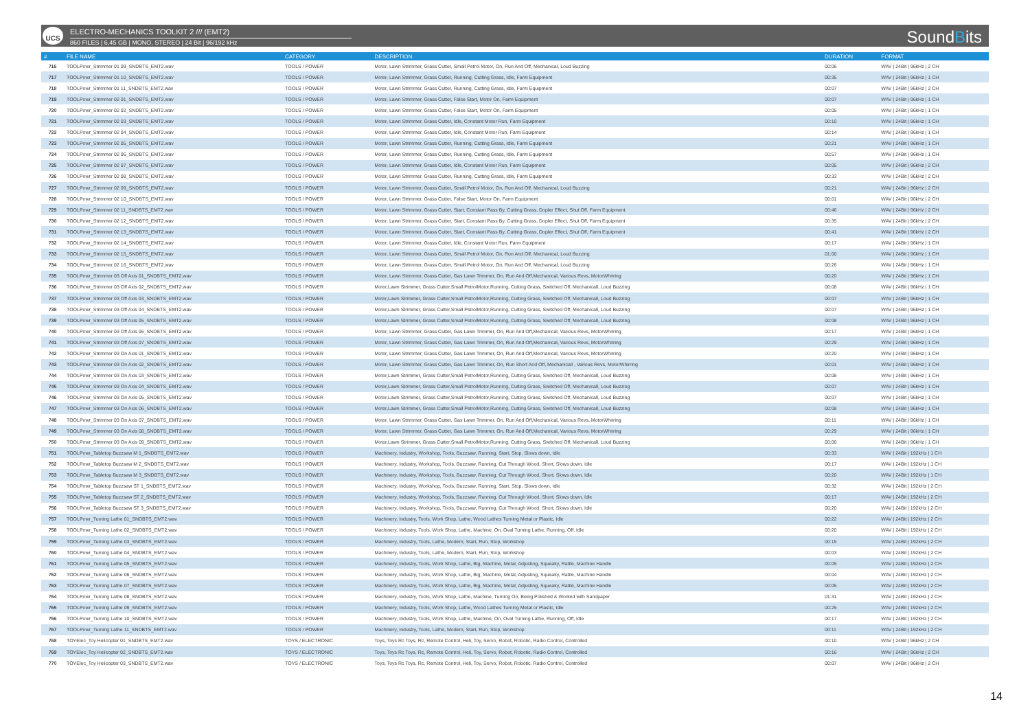UCS
ELECTRO-MECHANICS TOOLKIT 2 /// (EMT2)
860 FILES | 6,45 GB | MONO, STEREO | 24 Bit | 96/192 kHz SoundBits
| # | FILE NAME | CATEGORY | DESCRIPTION | DURATION | FORMAT |
| --- | --- | --- | --- | --- | --- |
| 716 | TOOLPowr_Strimmer 01 09_SNDBTS_EMT2.wav | TOOLS / POWER | Motor, Lawn Strimmer, Grass Cutter, Small Petrol Motor, On, Run And Off, Mechanical, Loud Buzzing | 00:06 | WAV / 24Bit / 96kHz / 2 CH |
| 717 | TOOLPowr_Strimmer 01 10_SNDBTS_EMT2.wav | TOOLS / POWER | Motor, Lawn Strimmer, Grass Cutter, Running, Cutting Grass, Idle, Farm Equipment | 00:35 | WAV / 24Bit / 96kHz / 1 CH |
| 718 | TOOLPowr_Strimmer 01 11_SNDBTS_EMT2.wav | TOOLS / POWER | Motor, Lawn Strimmer, Grass Cutter, Running, Cutting Grass, Idle, Farm Equipment | 00:07 | WAV / 24Bit / 96kHz / 2 CH |
| 719 | TOOLPowr_Strimmer 02 01_SNDBTS_EMT2.wav | TOOLS / POWER | Motor, Lawn Strimmer, Grass Cutter, False Start, Motor On, Farm Equipment | 00:07 | WAV / 24Bit / 96kHz / 1 CH |
| 720 | TOOLPowr_Strimmer 02 02_SNDBTS_EMT2.wav | TOOLS / POWER | Motor, Lawn Strimmer, Grass Cutter, False Start, Motor On, Farm Equipment | 00:05 | WAV / 24Bit / 96kHz / 1 CH |
| 721 | TOOLPowr_Strimmer 02 03_SNDBTS_EMT2.wav | TOOLS / POWER | Motor, Lawn Strimmer, Grass Cutter, Idle, Constant Motor Run, Farm Equipment | 00:10 | WAV / 24Bit / 96kHz / 1 CH |
| 722 | TOOLPowr_Strimmer 02 04_SNDBTS_EMT2.wav | TOOLS / POWER | Motor, Lawn Strimmer, Grass Cutter, Idle, Constant Motor Run, Farm Equipment | 00:14 | WAV / 24Bit / 96kHz / 1 CH |
| 723 | TOOLPowr_Strimmer 02 05_SNDBTS_EMT2.wav | TOOLS / POWER | Motor, Lawn Strimmer, Grass Cutter, Running, Cutting Grass, Idle, Farm Equipment | 00:21 | WAV / 24Bit / 96kHz / 1 CH |
| 724 | TOOLPowr_Strimmer 02 06_SNDBTS_EMT2.wav | TOOLS / POWER | Motor, Lawn Strimmer, Grass Cutter, Running, Cutting Grass, Idle, Farm Equipment | 00:57 | WAV / 24Bit / 96kHz / 1 CH |
| 725 | TOOLPowr_Strimmer 02 07_SNDBTS_EMT2.wav | TOOLS / POWER | Motor, Lawn Strimmer, Grass Cutter, Idle, Constant Motor Run, Farm Equipment | 00:05 | WAV / 24Bit / 96kHz / 2 CH |
| 726 | TOOLPowr_Strimmer 02 08_SNDBTS_EMT2.wav | TOOLS / POWER | Motor, Lawn Strimmer, Grass Cutter, Running, Cutting Grass, Idle, Farm Equipment | 00:33 | WAV / 24Bit / 96kHz / 2 CH |
| 727 | TOOLPowr_Strimmer 02 09_SNDBTS_EMT2.wav | TOOLS / POWER | Motor, Lawn Strimmer, Grass Cutter, Small Petrol Motor, On, Run And Off, Mechanical, Loud Buzzing | 00:21 | WAV / 24Bit / 96kHz / 2 CH |
| 728 | TOOLPowr_Strimmer 02 10_SNDBTS_EMT2.wav | TOOLS / POWER | Motor, Lawn Strimmer, Grass Cutter, False Start, Motor On, Farm Equipment | 00:01 | WAV / 24Bit / 96kHz / 2 CH |
| 729 | TOOLPowr_Strimmer 02 11_SNDBTS_EMT2.wav | TOOLS / POWER | Motor, Lawn Strimmer, Grass Cutter, Start, Constant Pass By, Cutting Grass, Dopler Effect, Shut Off, Farm Equipment | 00:46 | WAV / 24Bit / 96kHz / 2 CH |
| 730 | TOOLPowr_Strimmer 02 12_SNDBTS_EMT2.wav | TOOLS / POWER | Motor, Lawn Strimmer, Grass Cutter, Start, Constant Pass By, Cutting Grass, Dopler Effect, Shut Off, Farm Equipment | 00:35 | WAV / 24Bit / 96kHz / 2 CH |
| 731 | TOOLPowr_Strimmer 02 13_SNDBTS_EMT2.wav | TOOLS / POWER | Motor, Lawn Strimmer, Grass Cutter, Start, Constant Pass By, Cutting Grass, Dopler Effect, Shut Off, Farm Equipment | 00:41 | WAV / 24Bit / 96kHz / 2 CH |
| 732 | TOOLPowr_Strimmer 02 14_SNDBTS_EMT2.wav | TOOLS / POWER | Motor, Lawn Strimmer, Grass Cutter, Idle, Constant Motor Run, Farm Equipment | 00:17 | WAV / 24Bit / 96kHz / 1 CH |
| 733 | TOOLPowr_Strimmer 02 15_SNDBTS_EMT2.wav | TOOLS / POWER | Motor, Lawn Strimmer, Grass Cutter, Small Petrol Motor, On, Run And Off, Mechanical, Loud Buzzing | 01:00 | WAV / 24Bit / 96kHz / 1 CH |
| 734 | TOOLPowr_Strimmer 02 16_SNDBTS_EMT2.wav | TOOLS / POWER | Motor, Lawn Strimmer, Grass Cutter, Small Petrol Motor, On, Run And Off, Mechanical, Loud Buzzing | 00:26 | WAV / 24Bit / 96kHz / 1 CH |
| 735 | TOOLPowr_Strimmer 03 Off Axis 01_SNDBTS_EMT2.wav | TOOLS / POWER | Motor, Lawn Strimmer, Grass Cutter, Gas Lawn Trimmer, On, Run And Off,Mechanical, Various Revs, MotorWhirring | 00:20 | WAV / 24Bit / 96kHz / 1 CH |
| 736 | TOOLPowr_Strimmer 03 Off Axis 02_SNDBTS_EMT2.wav | TOOLS / POWER | Motor,Lawn Strimmer, Grass Cutter,Small PetrolMotor,Running, Cutting Grass, Switched Off, Mechanicall, Loud Buzzing | 00:08 | WAV / 24Bit / 96kHz / 1 CH |
| 737 | TOOLPowr_Strimmer 03 Off Axis 03_SNDBTS_EMT2.wav | TOOLS / POWER | Motor,Lawn Strimmer, Grass Cutter,Small PetrolMotor,Running, Cutting Grass, Switched Off, Mechanicall, Loud Buzzing | 00:07 | WAV / 24Bit / 96kHz / 1 CH |
| 738 | TOOLPowr_Strimmer 03 Off Axis 04_SNDBTS_EMT2.wav | TOOLS / POWER | Motor,Lawn Strimmer, Grass Cutter,Small PetrolMotor,Running, Cutting Grass, Switched Off, Mechanicall, Loud Buzzing | 00:07 | WAV / 24Bit / 96kHz / 1 CH |
| 739 | TOOLPowr_Strimmer 03 Off Axis 05_SNDBTS_EMT2.wav | TOOLS / POWER | Motor,Lawn Strimmer, Grass Cutter,Small PetrolMotor,Running, Cutting Grass, Switched Off, Mechanicall, Loud Buzzing | 00:08 | WAV / 24Bit / 96kHz / 1 CH |
| 740 | TOOLPowr_Strimmer 03 Off Axis 06_SNDBTS_EMT2.wav | TOOLS / POWER | Motor, Lawn Strimmer, Grass Cutter, Gas Lawn Trimmer, On, Run And Off,Mechanical, Various Revs, MotorWhirring | 00:17 | WAV / 24Bit / 96kHz / 1 CH |
| 741 | TOOLPowr_Strimmer 03 Off Axis 07_SNDBTS_EMT2.wav | TOOLS / POWER | Motor, Lawn Strimmer, Grass Cutter, Gas Lawn Trimmer, On, Run And Off,Mechanical, Various Revs, MotorWhirring | 00:29 | WAV / 24Bit / 96kHz / 1 CH |
| 742 | TOOLPowr_Strimmer 03 On Axis 01_SNDBTS_EMT2.wav | TOOLS / POWER | Motor, Lawn Strimmer, Grass Cutter, Gas Lawn Trimmer, On, Run And Off,Mechanical, Various Revs, MotorWhirring | 00:20 | WAV / 24Bit / 96kHz / 1 CH |
| 743 | TOOLPowr_Strimmer 03 On Axis 02_SNDBTS_EMT2.wav | TOOLS / POWER | Motor, Lawn Strimmer, Grass Cutter, Gas Lawn Trimmer, On, Run Short And Off, Mechanicall , Various Revs, MotorWhirring | 00:01 | WAV / 24Bit / 96kHz / 1 CH |
| 744 | TOOLPowr_Strimmer 03 On Axis 03_SNDBTS_EMT2.wav | TOOLS / POWER | Motor,Lawn Strimmer, Grass Cutter,Small PetrolMotor,Running, Cutting Grass, Switched Off, Mechanicall, Loud Buzzing | 00:08 | WAV / 24Bit / 96kHz / 1 CH |
| 745 | TOOLPowr_Strimmer 03 On Axis 04_SNDBTS_EMT2.wav | TOOLS / POWER | Motor,Lawn Strimmer, Grass Cutter,Small PetrolMotor,Running, Cutting Grass, Switched Off, Mechanicall, Loud Buzzing | 00:07 | WAV / 24Bit / 96kHz / 1 CH |
| 746 | TOOLPowr_Strimmer 03 On Axis 05_SNDBTS_EMT2.wav | TOOLS / POWER | Motor,Lawn Strimmer, Grass Cutter,Small PetrolMotor,Running, Cutting Grass, Switched Off, Mechanicall, Loud Buzzing | 00:07 | WAV / 24Bit / 96kHz / 1 CH |
| 747 | TOOLPowr_Strimmer 03 On Axis 06_SNDBTS_EMT2.wav | TOOLS / POWER | Motor,Lawn Strimmer, Grass Cutter,Small PetrolMotor,Running, Cutting Grass, Switched Off, Mechanicall, Loud Buzzing | 00:08 | WAV / 24Bit / 96kHz / 1 CH |
| 748 | TOOLPowr_Strimmer 03 On Axis 07_SNDBTS_EMT2.wav | TOOLS / POWER | Motor, Lawn Strimmer, Grass Cutter, Gas Lawn Trimmer, On, Run And Off,Mechanical, Various Revs, MotorWhirring | 00:11 | WAV / 24Bit / 96kHz / 1 CH |
| 749 | TOOLPowr_Strimmer 03 On Axis 08_SNDBTS_EMT2.wav | TOOLS / POWER | Motor, Lawn Strimmer, Grass Cutter, Gas Lawn Trimmer, On, Run And Off,Mechanical, Various Revs, MotorWhirring | 00:29 | WAV / 24Bit / 96kHz / 1 CH |
| 750 | TOOLPowr_Strimmer 03 On Axis 09_SNDBTS_EMT2.wav | TOOLS / POWER | Motor,Lawn Strimmer, Grass Cutter,Small PetrolMotor,Running, Cutting Grass, Switched Off, Mechanicall, Loud Buzzing | 00:06 | WAV / 24Bit / 96kHz / 1 CH |
| 751 | TOOLPowr_Tabletop Buzzsaw M 1_SNDBTS_EMT2.wav | TOOLS / POWER | Machinery, Industry, Workshop, Tools, Buzzsaw, Running, Start, Stop, Slows down, Idle | 00:33 | WAV / 24Bit / 192kHz / 1 CH |
| 752 | TOOLPowr_Tabletop Buzzsaw M 2_SNDBTS_EMT2.wav | TOOLS / POWER | Machinery, Industry, Workshop, Tools, Buzzsaw, Running, Cut Through Wood, Short, Slows down, Idle | 00:17 | WAV / 24Bit / 192kHz / 1 CH |
| 753 | TOOLPowr_Tabletop Buzzsaw M 3_SNDBTS_EMT2.wav | TOOLS / POWER | Machinery, Industry, Workshop, Tools, Buzzsaw, Running, Cut Through Wood, Short, Slows down, Idle | 00:20 | WAV / 24Bit / 192kHz / 1 CH |
| 754 | TOOLPowr_Tabletop Buzzsaw ST 1_SNDBTS_EMT2.wav | TOOLS / POWER | Machinery, Industry, Workshop, Tools, Buzzsaw, Running, Start, Stop, Slows down, Idle | 00:32 | WAV / 24Bit / 192kHz / 2 CH |
| 755 | TOOLPowr_Tabletop Buzzsaw ST 2_SNDBTS_EMT2.wav | TOOLS / POWER | Machinery, Industry, Workshop, Tools, Buzzsaw, Running, Cut Through Wood, Short, Slows down, Idle | 00:17 | WAV / 24Bit / 192kHz / 2 CH |
| 756 | TOOLPowr_Tabletop Buzzsaw ST 3_SNDBTS_EMT2.wav | TOOLS / POWER | Machinery, Industry, Workshop, Tools, Buzzsaw, Running, Cut Through Wood, Short, Slows down, Idle | 00:20 | WAV / 24Bit / 192kHz / 2 CH |
| 757 | TOOLPowr_Turning Lathe 01_SNDBTS_EMT2.wav | TOOLS / POWER | Machinery, Industry, Tools, Work Shop, Lathe, Wood Lathes Turning Metal or Plastic, Idle | 00:22 | WAV / 24Bit / 192kHz / 2 CH |
| 758 | TOOLPowr_Turning Lathe 02_SNDBTS_EMT2.wav | TOOLS / POWER | Machinery, Industry, Tools, Work Shop, Lathe, Machine, On, Oval Turning Lathe, Running, Off, Idle | 00:20 | WAV / 24Bit / 192kHz / 2 CH |
| 759 | TOOLPowr_Turning Lathe 03_SNDBTS_EMT2.wav | TOOLS / POWER | Machinery, Industry, Tools, Lathe, Modern, Start, Run, Stop, Workshop | 00:15 | WAV / 24Bit / 192kHz / 2 CH |
| 760 | TOOLPowr_Turning Lathe 04_SNDBTS_EMT2.wav | TOOLS / POWER | Machinery, Industry, Tools, Lathe, Modern, Start, Run, Stop, Workshop | 00:03 | WAV / 24Bit / 192kHz / 2 CH |
| 761 | TOOLPowr_Turning Lathe 05_SNDBTS_EMT2.wav | TOOLS / POWER | Machinery, Industry, Tools, Work Shop, Lathe, Big, Machine, Metal, Adjusting, Squeaky, Rattle, Machine Handle | 00:05 | WAV / 24Bit / 192kHz / 2 CH |
| 762 | TOOLPowr_Turning Lathe 06_SNDBTS_EMT2.wav | TOOLS / POWER | Machinery, Industry, Tools, Work Shop, Lathe, Big, Machine, Metal, Adjusting, Squeaky, Rattle, Machine Handle | 00:04 | WAV / 24Bit / 192kHz / 2 CH |
| 763 | TOOLPowr_Turning Lathe 07_SNDBTS_EMT2.wav | TOOLS / POWER | Machinery, Industry, Tools, Work Shop, Lathe, Big, Machine, Metal, Adjusting, Squeaky, Rattle, Machine Handle | 00:05 | WAV / 24Bit / 192kHz / 2 CH |
| 764 | TOOLPowr_Turning Lathe 08_SNDBTS_EMT2.wav | TOOLS / POWER | Machinery, Industry, Tools, Work Shop, Lathe, Machine, Turning On, Being Polished & Worked with Sandpaper | 01:31 | WAV / 24Bit / 192kHz / 2 CH |
| 765 | TOOLPowr_Turning Lathe 09_SNDBTS_EMT2.wav | TOOLS / POWER | Machinery, Industry, Tools, Work Shop, Lathe, Wood Lathes Turning Metal or Plastic, Idle | 00:25 | WAV / 24Bit / 192kHz / 2 CH |
| 766 | TOOLPowr_Turning Lathe 10_SNDBTS_EMT2.wav | TOOLS / POWER | Machinery, Industry, Tools, Work Shop, Lathe, Machine, On, Oval Turning Lathe, Running, Off, Idle | 00:17 | WAV / 24Bit / 192kHz / 2 CH |
| 767 | TOOLPowr_Turning Lathe 11_SNDBTS_EMT2.wav | TOOLS / POWER | Machinery, Industry, Tools, Lathe, Modern, Start, Run, Stop, Workshop | 00:11 | WAV / 24Bit / 192kHz / 2 CH |
| 768 | TOYElec_Toy Helicopter 01_SNDBTS_EMT2.wav | TOYS / ELECTRONIC | Toys, Toys Rc Toys, Rc, Remote Control, Heli, Toy, Servo, Robot, Robotic, Radio Control, Controlled | 00:10 | WAV / 24Bit / 96kHz / 2 CH |
| 769 | TOYElec_Toy Helicopter 02_SNDBTS_EMT2.wav | TOYS / ELECTRONIC | Toys, Toys Rc Toys, Rc, Remote Control, Heli, Toy, Servo, Robot, Robotic, Radio Control, Controlled | 00:16 | WAV / 24Bit / 96kHz / 2 CH |
| 770 | TOYElec_Toy Helicopter 03_SNDBTS_EMT2.wav | TOYS / ELECTRONIC | Toys, Toys Rc Toys, Rc, Remote Control, Heli, Toy, Servo, Robot, Robotic, Radio Control, Controlled | 00:07 | WAV / 24Bit / 96kHz / 2 CH |
14